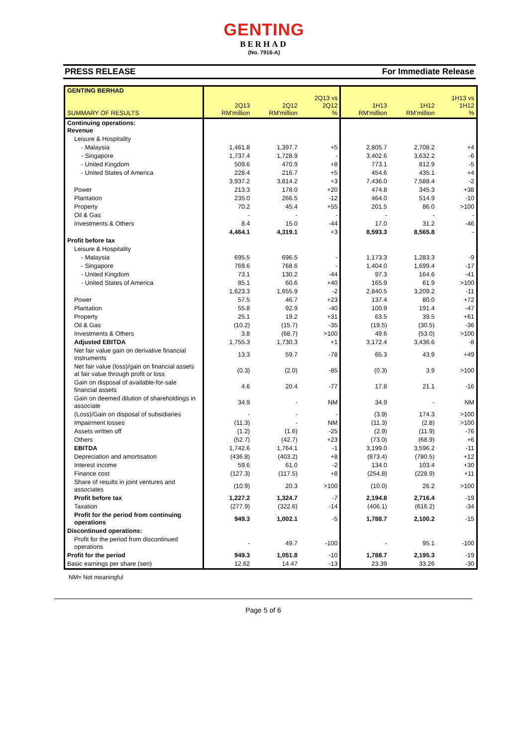GENTING
BERHAD
(No. 7916-A)
PRESS RELEASE For Immediate Release
| GENTING BERHAD SUMMARY OF RESULTS | 2Q13 RM'million | 2Q12 RM'million | 2Q13 vs 2Q12 % | 1H13 RM'million | 1H12 RM'million | 1H13 vs 1H12 % |
| --- | --- | --- | --- | --- | --- | --- |
| Continuing operations: Revenue | | | | | | |
| Leisure & Hospitality | | | | | | |
| - Malaysia | 1,461.8 | 1,397.7 | +5 | 2,805.7 | 2,708.2 | +4 |
| - Singapore | 1,737.4 | 1,728.9 | - | 3,402.6 | 3,632.2 | -6 |
| - United Kingdom | 509.6 | 470.9 | +8 | 773.1 | 812.9 | -5 |
| - United States of America | 228.4 | 216.7 | +5 | 454.6 | 435.1 | +4 |
| | 3,937.2 | 3,814.2 | +3 | 7,436.0 | 7,588.4 | -2 |
| Power | 213.3 | 178.0 | +20 | 474.8 | 345.3 | +38 |
| Plantation | 235.0 | 266.5 | -12 | 464.0 | 514.9 | -10 |
| Property | 70.2 | 45.4 | +55 | 201.5 | 86.0 | >100 |
| Oil & Gas | - | - | - | - | - | - |
| Investments & Others | 8.4 | 15.0 | -44 | 17.0 | 31.2 | -46 |
| | 4,464.1 | 4,319.1 | +3 | 8,593.3 | 8,565.8 | - |
| Profit before tax | | | | | | |
| Leisure & Hospitality | | | | | | |
| - Malaysia | 695.5 | 696.5 | - | 1,173.3 | 1,283.3 | -9 |
| - Singapore | 769.6 | 768.6 | - | 1,404.0 | 1,699.4 | -17 |
| - United Kingdom | 73.1 | 130.2 | -44 | 97.3 | 164.6 | -41 |
| - United States of America | 85.1 | 60.6 | +40 | 165.9 | 61.9 | >100 |
| | 1,623.3 | 1,655.9 | -2 | 2,840.5 | 3,209.2 | -11 |
| Power | 57.5 | 46.7 | +23 | 137.4 | 80.0 | +72 |
| Plantation | 55.8 | 92.9 | -40 | 100.9 | 191.4 | -47 |
| Property | 25.1 | 19.2 | +31 | 63.5 | 39.5 | +61 |
| Oil & Gas | (10.2) | (15.7) | -35 | (19.5) | (30.5) | -36 |
| Investments & Others | 3.8 | (68.7) | >100 | 49.6 | (53.0) | >100 |
| Adjusted EBITDA | 1,755.3 | 1,730.3 | +1 | 3,172.4 | 3,436.6 | -8 |
| Net fair value gain on derivative financial instruments | 13.3 | 59.7 | -78 | 65.3 | 43.9 | +49 |
| Net fair value (loss)/gain on financial assets at fair value through profit or loss | (0.3) | (2.0) | -85 | (0.3) | 3.9 | >100 |
| Gain on disposal of available-for-sale financial assets | 4.6 | 20.4 | -77 | 17.8 | 21.1 | -16 |
| Gain on deemed dilution of shareholdings in associate | 34.9 | - | NM | 34.9 | - | NM |
| (Loss)/Gain on disposal of subsidiaries | - | - | - | (3.9) | 174.3 | >100 |
| Impairment losses | (11.3) | - | NM | (11.3) | (2.8) | >100 |
| Assets written off | (1.2) | (1.6) | -25 | (2.9) | (11.9) | -76 |
| Others | (52.7) | (42.7) | +23 | (73.0) | (68.9) | +6 |
| EBITDA | 1,742.6 | 1,764.1 | -1 | 3,199.0 | 3,596.2 | -11 |
| Depreciation and amortisation | (436.8) | (403.2) | +8 | (873.4) | (780.5) | +12 |
| Interest income | 59.6 | 61.0 | -2 | 134.0 | 103.4 | +30 |
| Finance cost | (127.3) | (117.5) | +8 | (254.8) | (228.9) | +11 |
| Share of results in joint ventures and associates | (10.9) | 20.3 | >100 | (10.0) | 26.2 | >100 |
| Profit before tax | 1,227.2 | 1,324.7 | -7 | 2,194.8 | 2,716.4 | -19 |
| Taxation | (277.9) | (322.6) | -14 | (406.1) | (616.2) | -34 |
| Profit for the period from continuing operations | 949.3 | 1,002.1 | -5 | 1,788.7 | 2,100.2 | -15 |
| Discontinued operations: | | | | | | |
| Profit for the period from discontinued operations | - | 49.7 | -100 | - | 95.1 | -100 |
| Profit for the period | 949.3 | 1,051.8 | -10 | 1,788.7 | 2,195.3 | -19 |
| Basic earnings per share (sen) | 12.62 | 14.47 | -13 | 23.39 | 33.26 | -30 |
NM= Not meaningful
Page 5 of 6